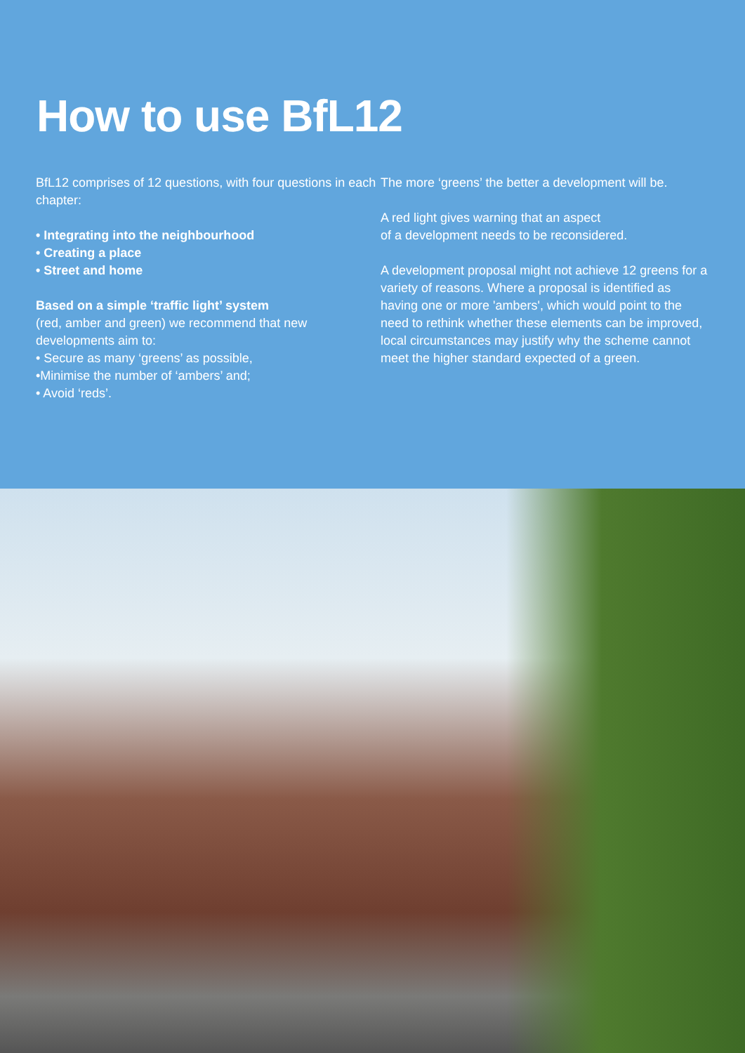How to use BfL12
BfL12 comprises of 12 questions, with four questions in each chapter:
• Integrating into the neighbourhood
• Creating a place
• Street and home
Based on a simple ‘traffic light’ system
(red, amber and green) we recommend that new developments aim to:
• Secure as many ‘greens’ as possible,
•Minimise the number of ‘ambers’ and;
• Avoid ‘reds’.
The more ‘greens’ the better a development will be.
A red light gives warning that an aspect
of a development needs to be reconsidered.
A development proposal might not achieve 12 greens for a variety of reasons. Where a proposal is identified as having one or more 'ambers', which would point to the need to rethink whether these elements can be improved, local circumstances may justify why the scheme cannot meet the higher standard expected of a green.